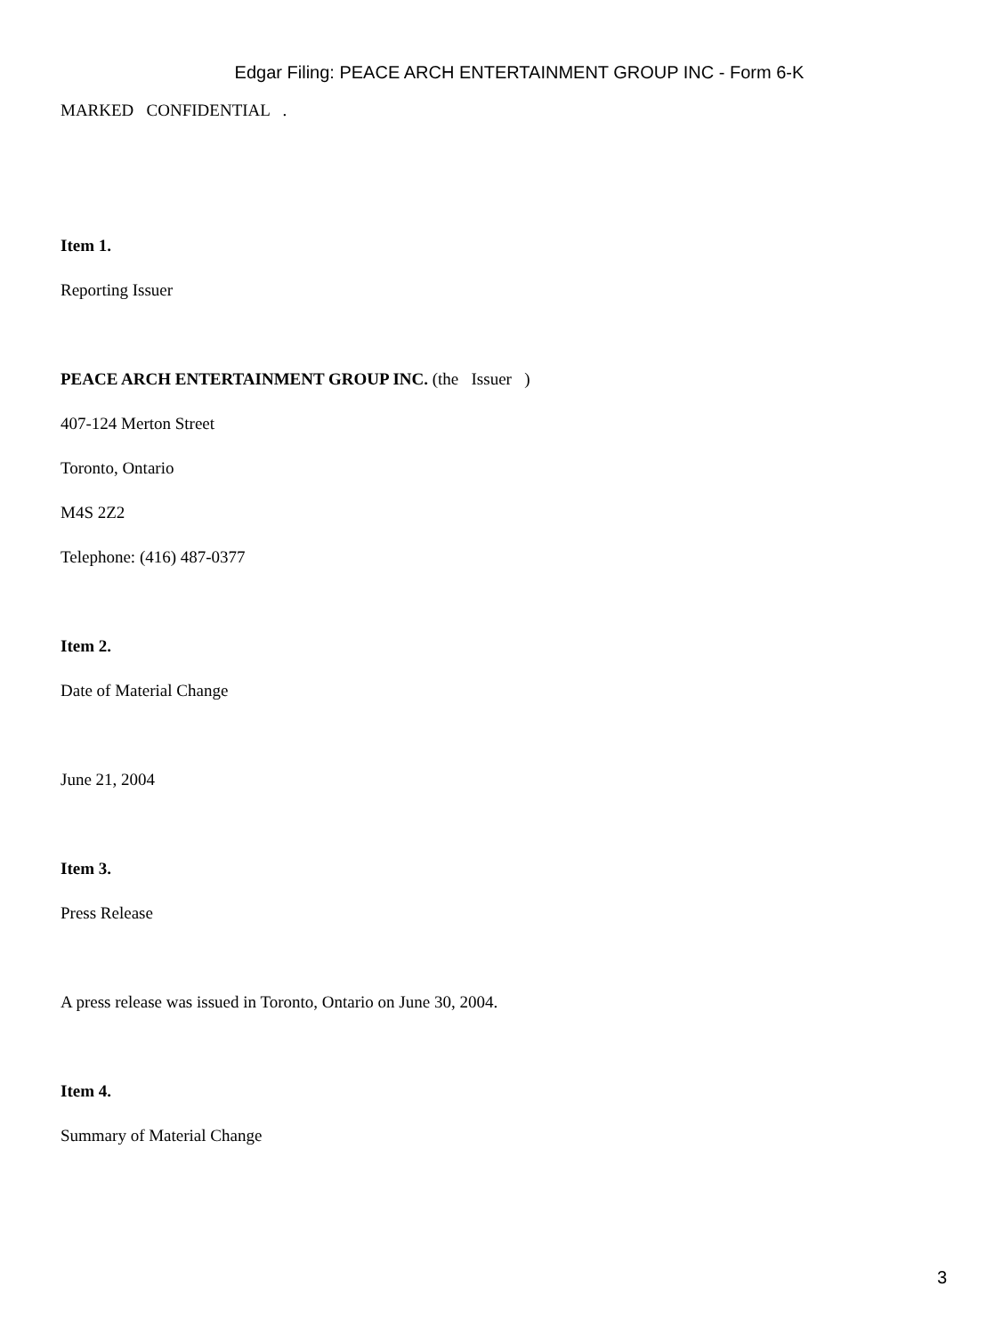Edgar Filing: PEACE ARCH ENTERTAINMENT GROUP INC - Form 6-K
MARKED CONFIDENTIAL .
Item 1.
Reporting Issuer
PEACE ARCH ENTERTAINMENT GROUP INC. (the Issuer )
407-124 Merton Street
Toronto, Ontario
M4S 2Z2
Telephone: (416) 487-0377
Item 2.
Date of Material Change
June 21, 2004
Item 3.
Press Release
A press release was issued in Toronto, Ontario on June 30, 2004.
Item 4.
Summary of Material Change
3